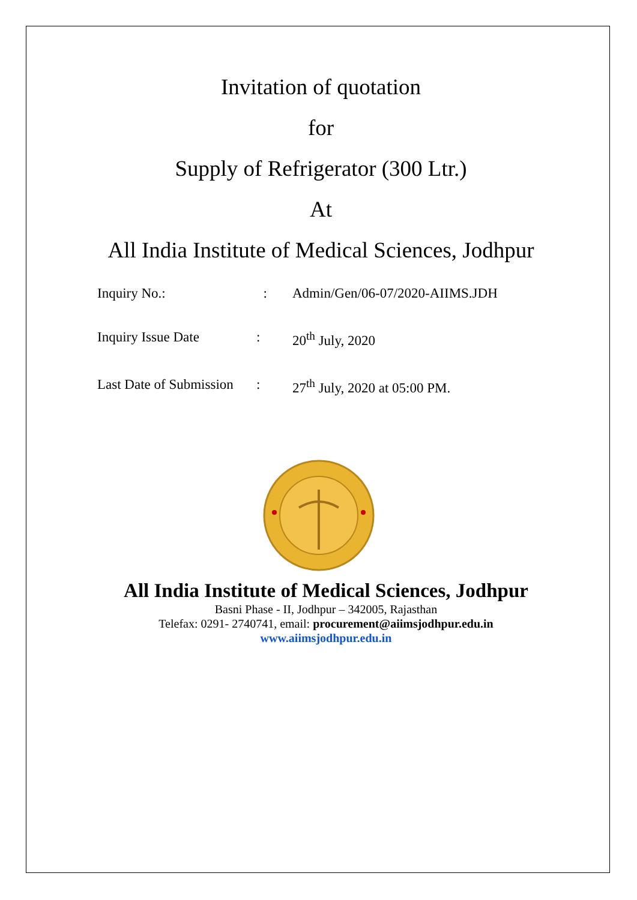Invitation of quotation
for
Supply of Refrigerator (300 Ltr.)
At
All India Institute of Medical Sciences, Jodhpur
| Inquiry No.: | : | Admin/Gen/06-07/2020-AIIMS.JDH |
| Inquiry Issue Date | : | 20<sup>th</sup> July, 2020 |
| Last Date of Submission | : | 27<sup>th</sup> July, 2020 at 05:00 PM. |
All India Institute of Medical Sciences, Jodhpur
Basni Phase - II, Jodhpur – 342005, Rajasthan
Telefax: 0291- 2740741, email: procurement@aiimsjodhpur.edu.in
www.aiimsjodhpur.edu.in